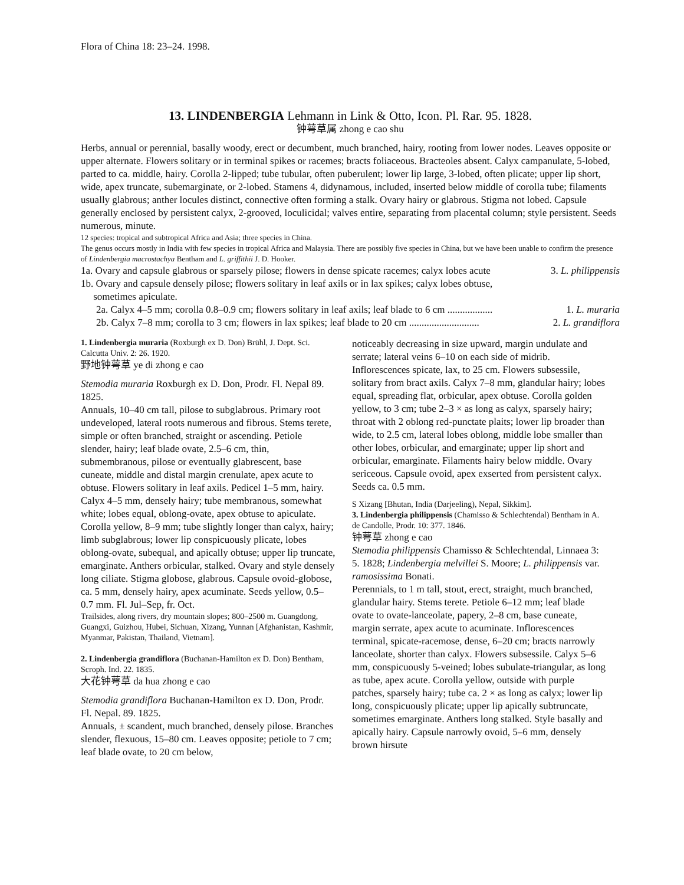Flora of China 18: 23–24. 1998.
13. LINDENBERGIA Lehmann in Link & Otto, Icon. Pl. Rar. 95. 1828.
钟萼草属 zhong e cao shu
Herbs, annual or perennial, basally woody, erect or decumbent, much branched, hairy, rooting from lower nodes. Leaves opposite or upper alternate. Flowers solitary or in terminal spikes or racemes; bracts foliaceous. Bracteoles absent. Calyx campanulate, 5-lobed, parted to ca. middle, hairy. Corolla 2-lipped; tube tubular, often puberulent; lower lip large, 3-lobed, often plicate; upper lip short, wide, apex truncate, subemarginate, or 2-lobed. Stamens 4, didynamous, included, inserted below middle of corolla tube; filaments usually glabrous; anther locules distinct, connective often forming a stalk. Ovary hairy or glabrous. Stigma not lobed. Capsule generally enclosed by persistent calyx, 2-grooved, loculicidal; valves entire, separating from placental column; style persistent. Seeds numerous, minute.
12 species: tropical and subtropical Africa and Asia; three species in China.
The genus occurs mostly in India with few species in tropical Africa and Malaysia. There are possibly five species in China, but we have been unable to confirm the presence of Lindenbergia macrostachya Bentham and L. griffithii J. D. Hooker.
1a. Ovary and capsule glabrous or sparsely pilose; flowers in dense spicate racemes; calyx lobes acute 3. L. philippensis
1b. Ovary and capsule densely pilose; flowers solitary in leaf axils or in lax spikes; calyx lobes obtuse,
sometimes apiculate.
2a. Calyx 4–5 mm; corolla 0.8–0.9 cm; flowers solitary in leaf axils; leaf blade to 6 cm .................. 1. L. muraria
2b. Calyx 7–8 mm; corolla to 3 cm; flowers in lax spikes; leaf blade to 20 cm ............................ 2. L. grandiflora
1. Lindenbergia muraria (Roxburgh ex D. Don) Brühl, J. Dept. Sci. Calcutta Univ. 2: 26. 1920.
野地钟萼草 ye di zhong e cao
Stemodia muraria Roxburgh ex D. Don, Prodr. Fl. Nepal 89. 1825.
Annuals, 10–40 cm tall, pilose to subglabrous. Primary root undeveloped, lateral roots numerous and fibrous. Stems terete, simple or often branched, straight or ascending. Petiole slender, hairy; leaf blade ovate, 2.5–6 cm, thin, submembranous, pilose or eventually glabrescent, base cuneate, middle and distal margin crenulate, apex acute to obtuse. Flowers solitary in leaf axils. Pedicel 1–5 mm, hairy. Calyx 4–5 mm, densely hairy; tube membranous, somewhat white; lobes equal, oblong-ovate, apex obtuse to apiculate. Corolla yellow, 8–9 mm; tube slightly longer than calyx, hairy; limb subglabrous; lower lip conspicuously plicate, lobes oblong-ovate, subequal, and apically obtuse; upper lip truncate, emarginate. Anthers orbicular, stalked. Ovary and style densely long ciliate. Stigma globose, glabrous. Capsule ovoid-globose, ca. 5 mm, densely hairy, apex acuminate. Seeds yellow, 0.5–0.7 mm. Fl. Jul–Sep, fr. Oct.
Trailsides, along rivers, dry mountain slopes; 800–2500 m. Guangdong, Guangxi, Guizhou, Hubei, Sichuan, Xizang, Yunnan [Afghanistan, Kashmir, Myanmar, Pakistan, Thailand, Vietnam].
2. Lindenbergia grandiflora (Buchanan-Hamilton ex D. Don) Bentham, Scroph. Ind. 22. 1835.
大花钟萼草 da hua zhong e cao
Stemodia grandiflora Buchanan-Hamilton ex D. Don, Prodr. Fl. Nepal. 89. 1825.
Annuals, ± scandent, much branched, densely pilose. Branches slender, flexuous, 15–80 cm. Leaves opposite; petiole to 7 cm; leaf blade ovate, to 20 cm below,
noticeably decreasing in size upward, margin undulate and serrate; lateral veins 6–10 on each side of midrib. Inflorescences spicate, lax, to 25 cm. Flowers subsessile, solitary from bract axils. Calyx 7–8 mm, glandular hairy; lobes equal, spreading flat, orbicular, apex obtuse. Corolla golden yellow, to 3 cm; tube 2–3 × as long as calyx, sparsely hairy; throat with 2 oblong red-punctate plaits; lower lip broader than wide, to 2.5 cm, lateral lobes oblong, middle lobe smaller than other lobes, orbicular, and emarginate; upper lip short and orbicular, emarginate. Filaments hairy below middle. Ovary sericeous. Capsule ovoid, apex exserted from persistent calyx. Seeds ca. 0.5 mm.
S Xizang [Bhutan, India (Darjeeling), Nepal, Sikkim].
3. Lindenbergia philippensis (Chamisso & Schlechtendal) Bentham in A. de Candolle, Prodr. 10: 377. 1846.
钟萼草 zhong e cao
Stemodia philippensis Chamisso & Schlechtendal, Linnaea 3: 5. 1828; Lindenbergia melvillei S. Moore; L. philippensis var. ramosissima Bonati.
Perennials, to 1 m tall, stout, erect, straight, much branched, glandular hairy. Stems terete. Petiole 6–12 mm; leaf blade ovate to ovate-lanceolate, papery, 2–8 cm, base cuneate, margin serrate, apex acute to acuminate. Inflorescences terminal, spicate-racemose, dense, 6–20 cm; bracts narrowly lanceolate, shorter than calyx. Flowers subsessile. Calyx 5–6 mm, conspicuously 5-veined; lobes subulate-triangular, as long as tube, apex acute. Corolla yellow, outside with purple patches, sparsely hairy; tube ca. 2 × as long as calyx; lower lip long, conspicuously plicate; upper lip apically subtruncate, sometimes emarginate. Anthers long stalked. Style basally and apically hairy. Capsule narrowly ovoid, 5–6 mm, densely brown hirsute